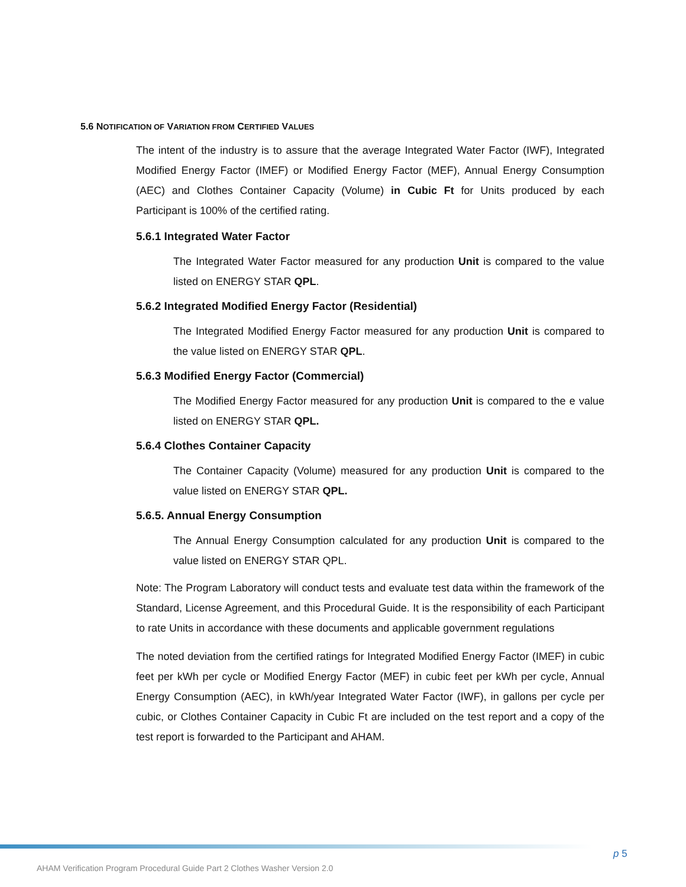5.6 NOTIFICATION OF VARIATION FROM CERTIFIED VALUES
The intent of the industry is to assure that the average Integrated Water Factor (IWF), Integrated Modified Energy Factor (IMEF) or Modified Energy Factor (MEF), Annual Energy Consumption (AEC) and Clothes Container Capacity (Volume) in Cubic Ft for Units produced by each Participant is 100% of the certified rating.
5.6.1 Integrated Water Factor
The Integrated Water Factor measured for any production Unit is compared to the value listed on ENERGY STAR QPL.
5.6.2 Integrated Modified Energy Factor (Residential)
The Integrated Modified Energy Factor measured for any production Unit is compared to the value listed on ENERGY STAR QPL.
5.6.3 Modified Energy Factor (Commercial)
The Modified Energy Factor measured for any production Unit is compared to the e value listed on ENERGY STAR QPL.
5.6.4 Clothes Container Capacity
The Container Capacity (Volume) measured for any production Unit is compared to the value listed on ENERGY STAR QPL.
5.6.5. Annual Energy Consumption
The Annual Energy Consumption calculated for any production Unit is compared to the value listed on ENERGY STAR QPL.
Note: The Program Laboratory will conduct tests and evaluate test data within the framework of the Standard, License Agreement, and this Procedural Guide. It is the responsibility of each Participant to rate Units in accordance with these documents and applicable government regulations
The noted deviation from the certified ratings for Integrated Modified Energy Factor (IMEF) in cubic feet per kWh per cycle or Modified Energy Factor (MEF) in cubic feet per kWh per cycle, Annual Energy Consumption (AEC), in kWh/year Integrated Water Factor (IWF), in gallons per cycle per cubic, or Clothes Container Capacity in Cubic Ft are included on the test report and a copy of the test report is forwarded to the Participant and AHAM.
p 5
AHAM Verification Program Procedural Guide Part 2 Clothes Washer Version 2.0